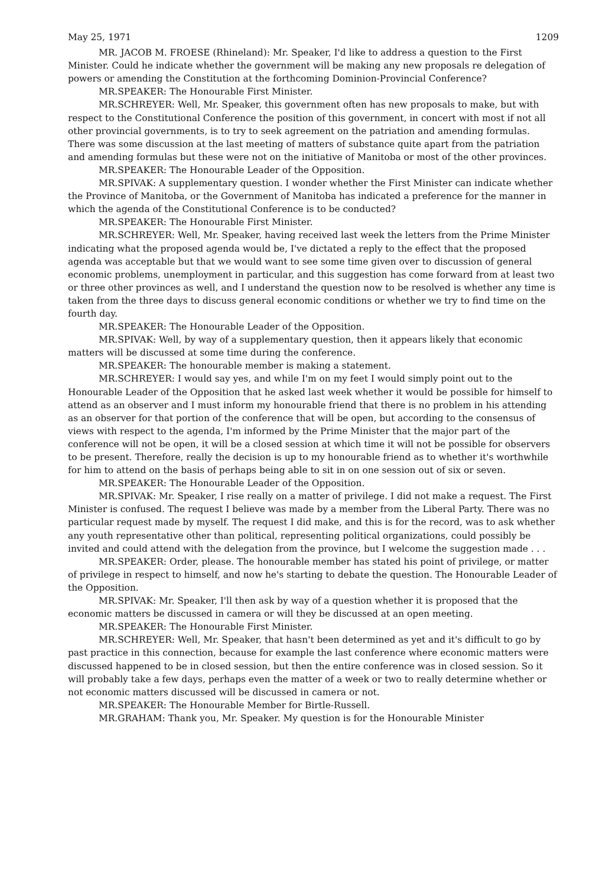May 25, 1971 1209
MR. JACOB M. FROESE (Rhineland): Mr. Speaker, I'd like to address a question to the First Minister. Could he indicate whether the government will be making any new proposals re delegation of powers or amending the Constitution at the forthcoming Dominion-Provincial Conference?
MR.SPEAKER: The Honourable First Minister.
MR.SCHREYER: Well, Mr. Speaker, this government often has new proposals to make, but with respect to the Constitutional Conference the position of this government, in concert with most if not all other provincial governments, is to try to seek agreement on the patriation and amending formulas. There was some discussion at the last meeting of matters of substance quite apart from the patriation and amending formulas but these were not on the initiative of Manitoba or most of the other provinces.
MR.SPEAKER: The Honourable Leader of the Opposition.
MR.SPIVAK: A supplementary question. I wonder whether the First Minister can indicate whether the Province of Manitoba, or the Government of Manitoba has indicated a preference for the manner in which the agenda of the Constitutional Conference is to be conducted?
MR.SPEAKER: The Honourable First Minister.
MR.SCHREYER: Well, Mr. Speaker, having received last week the letters from the Prime Minister indicating what the proposed agenda would be, I've dictated a reply to the effect that the proposed agenda was acceptable but that we would want to see some time given over to discussion of general economic problems, unemployment in particular, and this suggestion has come forward from at least two or three other provinces as well, and I understand the question now to be resolved is whether any time is taken from the three days to discuss general economic conditions or whether we try to find time on the fourth day.
MR.SPEAKER: The Honourable Leader of the Opposition.
MR.SPIVAK: Well, by way of a supplementary question, then it appears likely that economic matters will be discussed at some time during the conference.
MR.SPEAKER: The honourable member is making a statement.
MR.SCHREYER: I would say yes, and while I'm on my feet I would simply point out to the Honourable Leader of the Opposition that he asked last week whether it would be possible for himself to attend as an observer and I must inform my honourable friend that there is no problem in his attending as an observer for that portion of the conference that will be open, but according to the consensus of views with respect to the agenda, I'm informed by the Prime Minister that the major part of the conference will not be open, it will be a closed session at which time it will not be possible for observers to be present. Therefore, really the decision is up to my honourable friend as to whether it's worthwhile for him to attend on the basis of perhaps being able to sit in on one session out of six or seven.
MR.SPEAKER: The Honourable Leader of the Opposition.
MR.SPIVAK: Mr. Speaker, I rise really on a matter of privilege. I did not make a request. The First Minister is confused. The request I believe was made by a member from the Liberal Party. There was no particular request made by myself. The request I did make, and this is for the record, was to ask whether any youth representative other than political, representing political organizations, could possibly be invited and could attend with the delegation from the province, but I welcome the suggestion made . . .
MR.SPEAKER: Order, please. The honourable member has stated his point of privilege, or matter of privilege in respect to himself, and now he's starting to debate the question. The Honourable Leader of the Opposition.
MR.SPIVAK: Mr. Speaker, I'll then ask by way of a question whether it is proposed that the economic matters be discussed in camera or will they be discussed at an open meeting.
MR.SPEAKER: The Honourable First Minister.
MR.SCHREYER: Well, Mr. Speaker, that hasn't been determined as yet and it's difficult to go by past practice in this connection, because for example the last conference where economic matters were discussed happened to be in closed session, but then the entire conference was in closed session. So it will probably take a few days, perhaps even the matter of a week or two to really determine whether or not economic matters discussed will be discussed in camera or not.
MR.SPEAKER: The Honourable Member for Birtle-Russell.
MR.GRAHAM: Thank you, Mr. Speaker. My question is for the Honourable Minister